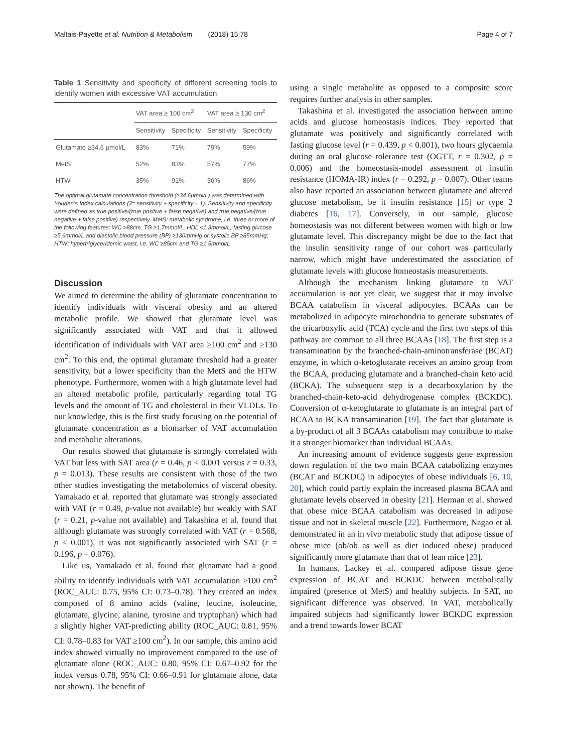Maltais-Payette et al. Nutrition & Metabolism (2018) 15:78 Page 4 of 7
Table 1 Sensitivity and specificity of different screening tools to identify women with excessive VAT accumulation
| | VAT area ≥ 100 cm<sup>2</sup> | | VAT area ≥ 130 cm<sup>2</sup> | |
| --- | --- | --- | --- | --- |
| | Sensitivity | Specificity | Sensitivity | Specificity |
| Glutamate ≥34.6 μmol/L | 83% | 71% | 79% | 59% |
| MetS | 52% | 83% | 57% | 77% |
| HTW | 35% | 91% | 36% | 86% |
The optimal glutamate concentration threshold (≥34.6μmol/L) was determined with Youden’s Index calculations (J= sensitivity + specificity – 1). Sensitivity and specificity were defined as true positive/(true positive + false negative) and true negative/(true negative + false positive) respectively. MetS: metabolic syndrome, i.e. three or more of the following features: WC >88cm, TG ≥1.7mmol/L, HDL <1.3mmol/L, fasting glucose ≥5.6mmol/L and diastolic blood pressure (BP) ≥130mmHg or systolic BP ≥85mmHg; HTW: hypertriglyceridemic waist, i.e. WC ≥85cm and TG ≥1.5mmol/L
Discussion
We aimed to determine the ability of glutamate concentration to identify individuals with visceral obesity and an altered metabolic profile. We showed that glutamate level was significantly associated with VAT and that it allowed identification of individuals with VAT area ≥100 cm<sup>2</sup> and ≥130 cm<sup>2</sup>. To this end, the optimal glutamate threshold had a greater sensitivity, but a lower specificity than the MetS and the HTW phenotype. Furthermore, women with a high glutamate level had an altered metabolic profile, particularly regarding total TG levels and the amount of TG and cholesterol in their VLDLs. To our knowledge, this is the first study focusing on the potential of glutamate concentration as a biomarker of VAT accumulation and metabolic alterations.
Our results showed that glutamate is strongly correlated with VAT but less with SAT area (r = 0.46, p < 0.001 versus r = 0.33, p = 0.013). These results are consistent with those of the two other studies investigating the metabolomics of visceral obesity. Yamakado et al. reported that glutamate was strongly associated with VAT (r = 0.49, p-value not available) but weakly with SAT (r = 0.21, p-value not available) and Takashina et al. found that although glutamate was strongly correlated with VAT (r = 0.568, p < 0.001), it was not significantly associated with SAT (r = 0.196, p = 0.076).
Like us, Yamakado et al. found that glutamate had a good ability to identify individuals with VAT accumulation ≥100 cm<sup>2</sup> (ROC_AUC: 0.75, 95% CI: 0.73–0.78). They created an index composed of 8 amino acids (valine, leucine, isoleucine, glutamate, glycine, alanine, tyrosine and tryptophan) which had a slightly higher VAT-predicting ability (ROC_AUC: 0.81, 95% CI: 0.78–0.83 for VAT ≥100 cm<sup>2</sup>). In our sample, this amino acid index showed virtually no improvement compared to the use of glutamate alone (ROC_AUC: 0.80, 95% CI: 0.67–0.92 for the index versus 0.78, 95% CI: 0.66–0.91 for glutamate alone, data not shown). The benefit of
using a single metabolite as opposed to a composite score requires further analysis in other samples.
Takashina et al. investigated the association between amino acids and glucose homeostasis indices. They reported that glutamate was positively and significantly correlated with fasting glucose level (r = 0.439, p < 0.001), two hours glycaemia during an oral glucose tolerance test (OGTT, r = 0.302, p = 0.006) and the homeostasis-model assessment of insulin resistance (HOMA-IR) index (r = 0.292, p = 0.007). Other teams also have reported an association between glutamate and altered glucose metabolism, be it insulin resistance [15] or type 2 diabetes [16, 17]. Conversely, in our sample, glucose homeostasis was not different between women with high or low glutamate level. This discrepancy might be due to the fact that the insulin sensitivity range of our cohort was particularly narrow, which might have underestimated the association of glutamate levels with glucose homeostasis measurements.
Although the mechanism linking glutamate to VAT accumulation is not yet clear, we suggest that it may involve BCAA catabolism in visceral adipocytes. BCAAs can be metabolized in adipocyte mitochondria to generate substrates of the tricarboxylic acid (TCA) cycle and the first two steps of this pathway are common to all three BCAAs [18]. The first step is a transamination by the branched-chain-aminotransferase (BCAT) enzyme, in which α-ketoglutarate receives an amino group from the BCAA, producing glutamate and a branched-chain keto acid (BCKA). The subsequent step is a decarboxylation by the branched-chain-keto-acid dehydrogenase complex (BCKDC). Conversion of α-ketoglutarate to glutamate is an integral part of BCAA to BCKA transamination [19]. The fact that glutamate is a by-product of all 3 BCAAs catabolism may contribute to make it a stronger biomarker than individual BCAAs.
An increasing amount of evidence suggests gene expression down regulation of the two main BCAA catabolizing enzymes (BCAT and BCKDC) in adipocytes of obese individuals [6, 10, 20], which could partly explain the increased plasma BCAA and glutamate levels observed in obesity [21]. Herman et al. showed that obese mice BCAA catabolism was decreased in adipose tissue and not in skeletal muscle [22]. Furthermore, Nagao et al. demonstrated in an in vivo metabolic study that adipose tissue of obese mice (ob/ob as well as diet induced obese) produced significantly more glutamate than that of lean mice [23].
In humans, Lackey et al. compared adipose tissue gene expression of BCAT and BCKDC between metabolically impaired (presence of MetS) and healthy subjects. In SAT, no significant difference was observed. In VAT, metabolically impaired subjects had significantly lower BCKDC expression and a trend towards lower BCAT